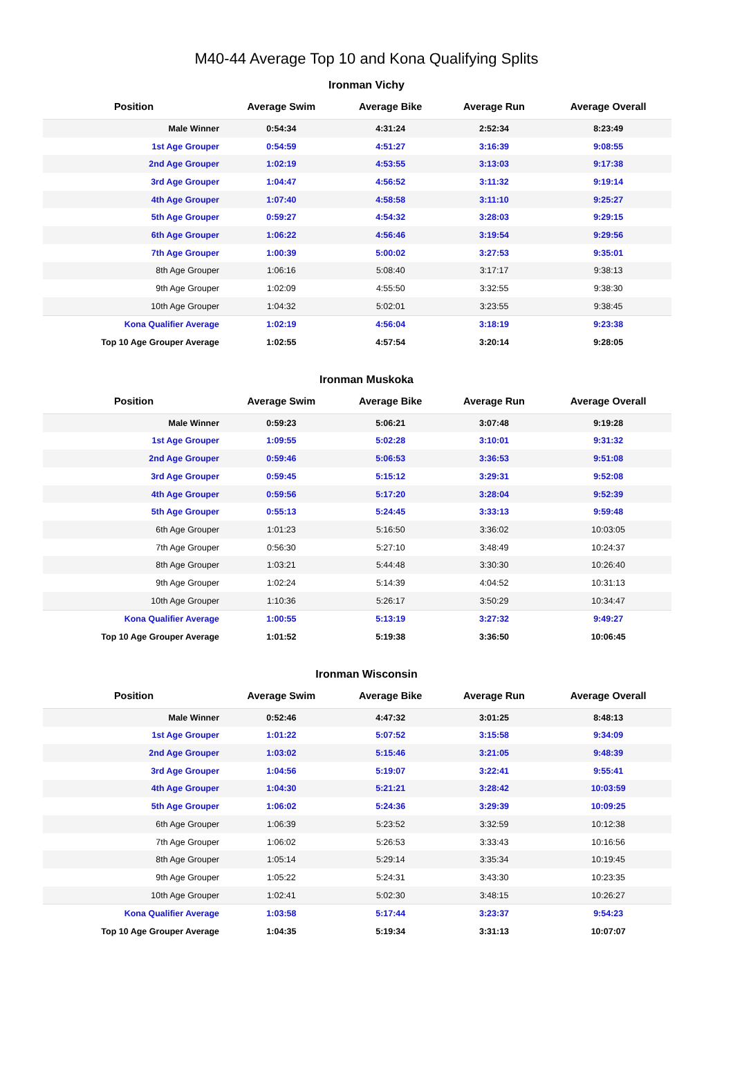M40-44 Average Top 10 and Kona Qualifying Splits
Ironman Vichy
| Position | Average Swim | Average Bike | Average Run | Average Overall |
| --- | --- | --- | --- | --- |
| Male Winner | 0:54:34 | 4:31:24 | 2:52:34 | 8:23:49 |
| 1st Age Grouper | 0:54:59 | 4:51:27 | 3:16:39 | 9:08:55 |
| 2nd Age Grouper | 1:02:19 | 4:53:55 | 3:13:03 | 9:17:38 |
| 3rd Age Grouper | 1:04:47 | 4:56:52 | 3:11:32 | 9:19:14 |
| 4th Age Grouper | 1:07:40 | 4:58:58 | 3:11:10 | 9:25:27 |
| 5th Age Grouper | 0:59:27 | 4:54:32 | 3:28:03 | 9:29:15 |
| 6th Age Grouper | 1:06:22 | 4:56:46 | 3:19:54 | 9:29:56 |
| 7th Age Grouper | 1:00:39 | 5:00:02 | 3:27:53 | 9:35:01 |
| 8th Age Grouper | 1:06:16 | 5:08:40 | 3:17:17 | 9:38:13 |
| 9th Age Grouper | 1:02:09 | 4:55:50 | 3:32:55 | 9:38:30 |
| 10th Age Grouper | 1:04:32 | 5:02:01 | 3:23:55 | 9:38:45 |
| Kona Qualifier Average | 1:02:19 | 4:56:04 | 3:18:19 | 9:23:38 |
| Top 10 Age Grouper Average | 1:02:55 | 4:57:54 | 3:20:14 | 9:28:05 |
Ironman Muskoka
| Position | Average Swim | Average Bike | Average Run | Average Overall |
| --- | --- | --- | --- | --- |
| Male Winner | 0:59:23 | 5:06:21 | 3:07:48 | 9:19:28 |
| 1st Age Grouper | 1:09:55 | 5:02:28 | 3:10:01 | 9:31:32 |
| 2nd Age Grouper | 0:59:46 | 5:06:53 | 3:36:53 | 9:51:08 |
| 3rd Age Grouper | 0:59:45 | 5:15:12 | 3:29:31 | 9:52:08 |
| 4th Age Grouper | 0:59:56 | 5:17:20 | 3:28:04 | 9:52:39 |
| 5th Age Grouper | 0:55:13 | 5:24:45 | 3:33:13 | 9:59:48 |
| 6th Age Grouper | 1:01:23 | 5:16:50 | 3:36:02 | 10:03:05 |
| 7th Age Grouper | 0:56:30 | 5:27:10 | 3:48:49 | 10:24:37 |
| 8th Age Grouper | 1:03:21 | 5:44:48 | 3:30:30 | 10:26:40 |
| 9th Age Grouper | 1:02:24 | 5:14:39 | 4:04:52 | 10:31:13 |
| 10th Age Grouper | 1:10:36 | 5:26:17 | 3:50:29 | 10:34:47 |
| Kona Qualifier Average | 1:00:55 | 5:13:19 | 3:27:32 | 9:49:27 |
| Top 10 Age Grouper Average | 1:01:52 | 5:19:38 | 3:36:50 | 10:06:45 |
Ironman Wisconsin
| Position | Average Swim | Average Bike | Average Run | Average Overall |
| --- | --- | --- | --- | --- |
| Male Winner | 0:52:46 | 4:47:32 | 3:01:25 | 8:48:13 |
| 1st Age Grouper | 1:01:22 | 5:07:52 | 3:15:58 | 9:34:09 |
| 2nd Age Grouper | 1:03:02 | 5:15:46 | 3:21:05 | 9:48:39 |
| 3rd Age Grouper | 1:04:56 | 5:19:07 | 3:22:41 | 9:55:41 |
| 4th Age Grouper | 1:04:30 | 5:21:21 | 3:28:42 | 10:03:59 |
| 5th Age Grouper | 1:06:02 | 5:24:36 | 3:29:39 | 10:09:25 |
| 6th Age Grouper | 1:06:39 | 5:23:52 | 3:32:59 | 10:12:38 |
| 7th Age Grouper | 1:06:02 | 5:26:53 | 3:33:43 | 10:16:56 |
| 8th Age Grouper | 1:05:14 | 5:29:14 | 3:35:34 | 10:19:45 |
| 9th Age Grouper | 1:05:22 | 5:24:31 | 3:43:30 | 10:23:35 |
| 10th Age Grouper | 1:02:41 | 5:02:30 | 3:48:15 | 10:26:27 |
| Kona Qualifier Average | 1:03:58 | 5:17:44 | 3:23:37 | 9:54:23 |
| Top 10 Age Grouper Average | 1:04:35 | 5:19:34 | 3:31:13 | 10:07:07 |